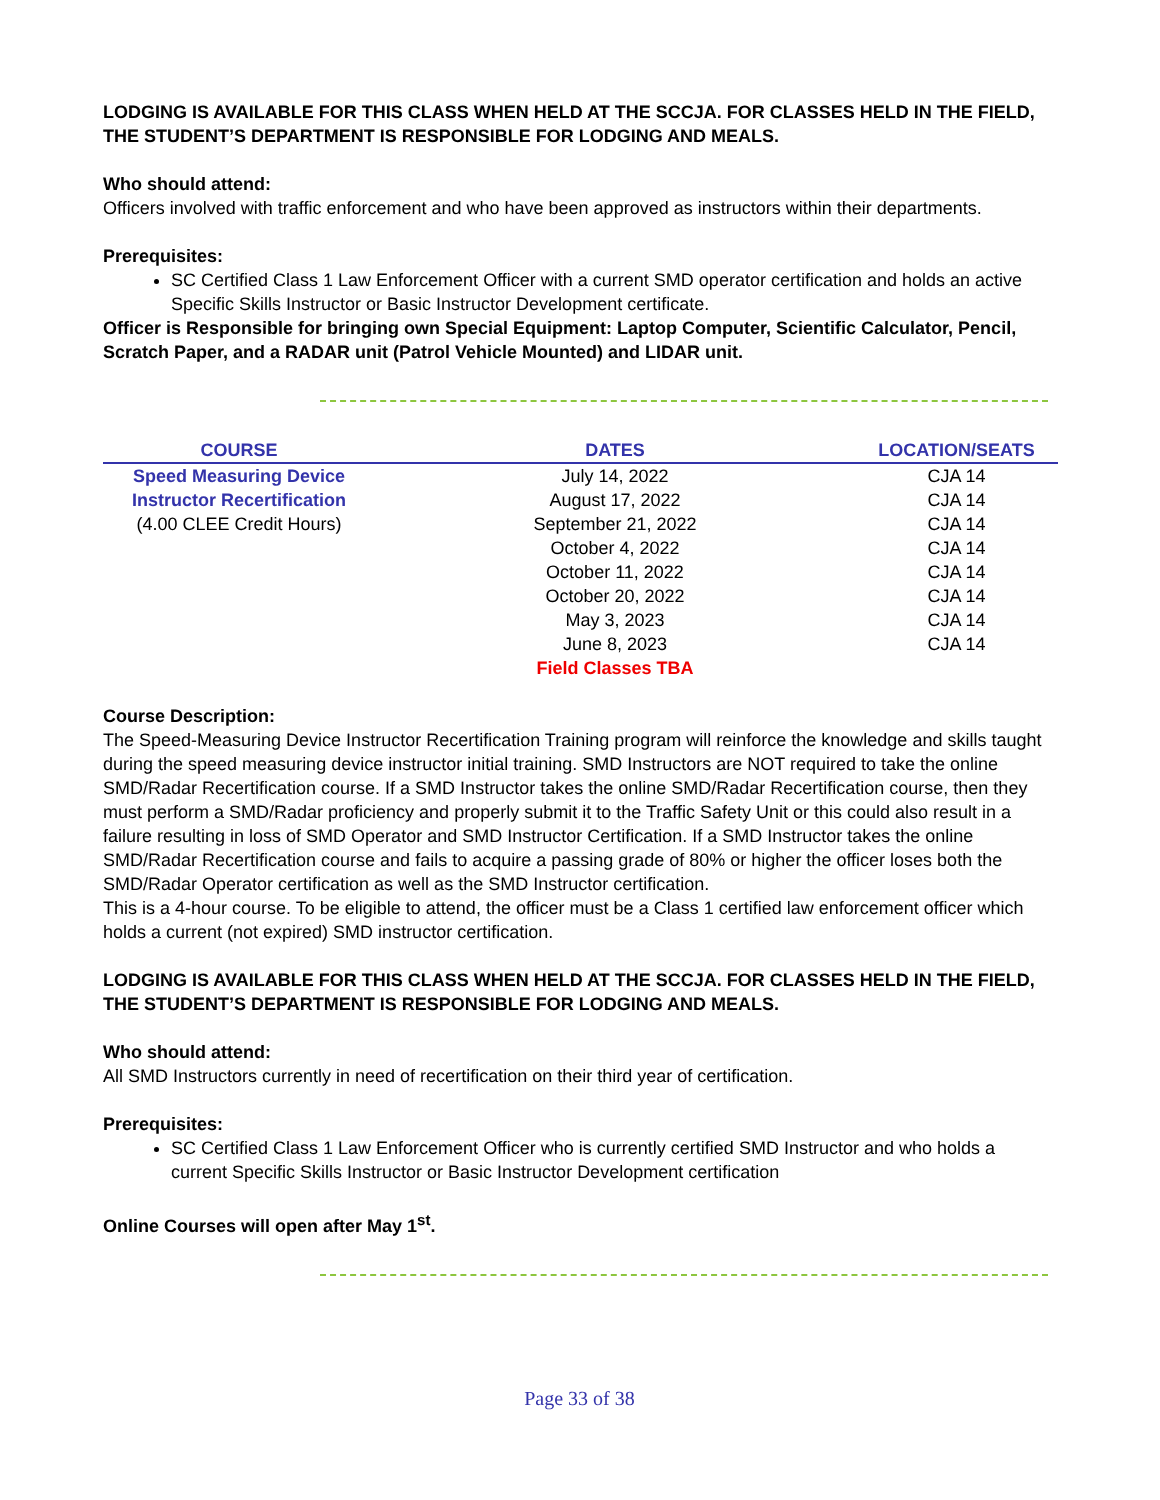LODGING IS AVAILABLE FOR THIS CLASS WHEN HELD AT THE SCCJA. FOR CLASSES HELD IN THE FIELD, THE STUDENT’S DEPARTMENT IS RESPONSIBLE FOR LODGING AND MEALS.
Who should attend:
Officers involved with traffic enforcement and who have been approved as instructors within their departments.
Prerequisites:
SC Certified Class 1 Law Enforcement Officer with a current SMD operator certification and holds an active Specific Skills Instructor or Basic Instructor Development certificate.
Officer is Responsible for bringing own Special Equipment: Laptop Computer, Scientific Calculator, Pencil, Scratch Paper, and a RADAR unit (Patrol Vehicle Mounted) and LIDAR unit.
| COURSE | DATES | LOCATION/SEATS |
| --- | --- | --- |
| Speed Measuring Device | July 14, 2022 | CJA 14 |
| Instructor Recertification | August 17, 2022 | CJA 14 |
| (4.00 CLEE Credit Hours) | September 21, 2022 | CJA 14 |
| | October 4, 2022 | CJA 14 |
| | October 11, 2022 | CJA 14 |
| | October 20, 2022 | CJA 14 |
| | May 3, 2023 | CJA 14 |
| | June 8, 2023 | CJA 14 |
| | Field Classes TBA | |
Course Description:
The Speed-Measuring Device Instructor Recertification Training program will reinforce the knowledge and skills taught during the speed measuring device instructor initial training. SMD Instructors are NOT required to take the online SMD/Radar Recertification course. If a SMD Instructor takes the online SMD/Radar Recertification course, then they must perform a SMD/Radar proficiency and properly submit it to the Traffic Safety Unit or this could also result in a failure resulting in loss of SMD Operator and SMD Instructor Certification. If a SMD Instructor takes the online SMD/Radar Recertification course and fails to acquire a passing grade of 80% or higher the officer loses both the SMD/Radar Operator certification as well as the SMD Instructor certification.
This is a 4-hour course. To be eligible to attend, the officer must be a Class 1 certified law enforcement officer which holds a current (not expired) SMD instructor certification.
LODGING IS AVAILABLE FOR THIS CLASS WHEN HELD AT THE SCCJA. FOR CLASSES HELD IN THE FIELD, THE STUDENT’S DEPARTMENT IS RESPONSIBLE FOR LODGING AND MEALS.
Who should attend:
All SMD Instructors currently in need of recertification on their third year of certification.
Prerequisites:
SC Certified Class 1 Law Enforcement Officer who is currently certified SMD Instructor and who holds a current Specific Skills Instructor or Basic Instructor Development certification
Online Courses will open after May 1<sup>st</sup>.
Page 33 of 38